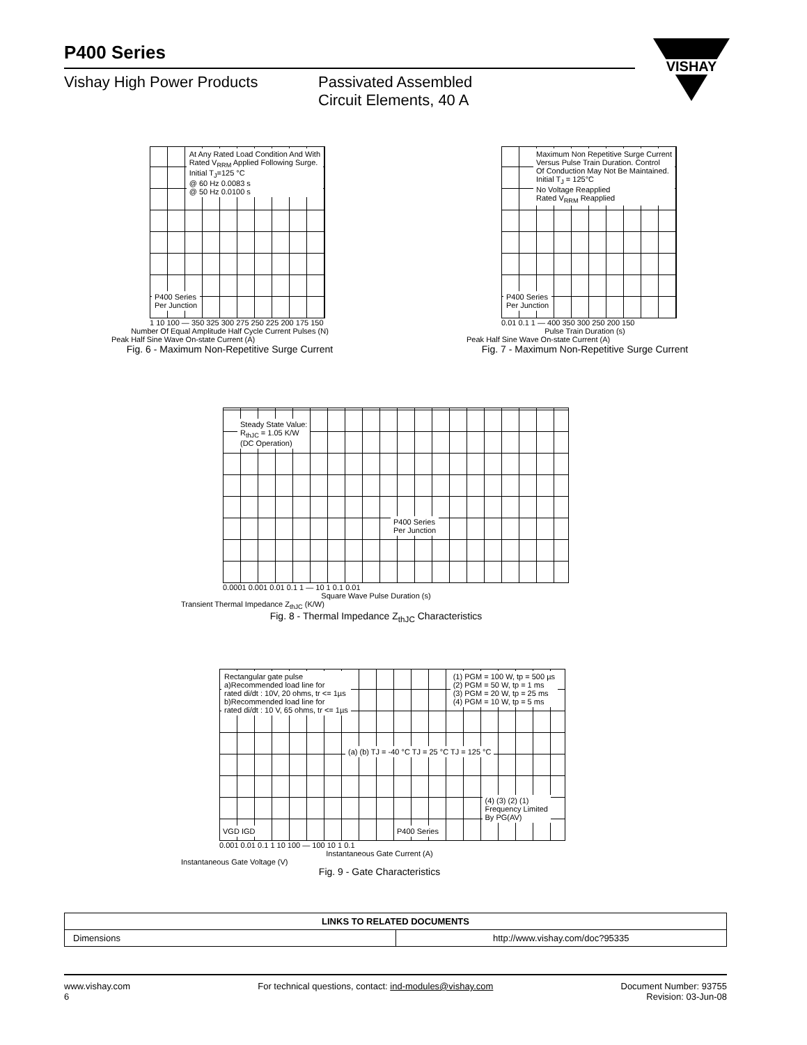P400 Series
Vishay High Power Products Passivated Assembled
Circuit Elements, 40 A
VISHAY
At Any Rated Load Condition And With
Rated V<sub>RRM</sub> Applied Following Surge.
Initial T<sub>J</sub>=125 °C
@ 60 Hz 0.0083 s
@ 50 Hz 0.0100 s
P400 Series
Per Junction
1 10 100 — 350 325 300 275 250 225 200 175 150
Number Of Equal Amplitude Half Cycle Current Pulses (N)
Peak Half Sine Wave On-state Current (A)
Fig. 6 - Maximum Non-Repetitive Surge Current
Maximum Non Repetitive Surge Current
Versus Pulse Train Duration. Control
Of Conduction May Not Be Maintained.
Initial T<sub>J</sub> = 125°C
No Voltage Reapplied
Rated V<sub>RRM</sub> Reapplied
P400 Series
Per Junction
0.01 0.1 1 — 400 350 300 250 200 150
Pulse Train Duration (s)
Peak Half Sine Wave On-state Current (A)
Fig. 7 - Maximum Non-Repetitive Surge Current
Steady State Value:
R<sub>thJC</sub> = 1.05 K/W
(DC Operation)
P400 Series
Per Junction
0.0001 0.001 0.01 0.1 1 — 10 1 0.1 0.01
Square Wave Pulse Duration (s)
Transient Thermal Impedance Z<sub>thJC</sub> (K/W)
Fig. 8 - Thermal Impedance Z<sub>thJC</sub> Characteristics
Rectangular gate pulse
a)Recommended load line for
rated di/dt : 10V, 20 ohms, tr <= 1µs
b)Recommended load line for
rated di/dt : 10 V, 65 ohms, tr <= 1µs
(1) PGM = 100 W, tp = 500 µs
(2) PGM = 50 W, tp = 1 ms
(3) PGM = 20 W, tp = 25 ms
(4) PGM = 10 W, tp = 5 ms
(a) (b) TJ = -40 °C TJ = 25 °C TJ = 125 °C
(4) (3) (2) (1)
Frequency Limited
By PG(AV)
VGD IGD P400 Series
0.001 0.01 0.1 1 10 100 — 100 10 1 0.1
Instantaneous Gate Current (A)
Instantaneous Gate Voltage (V)
Fig. 9 - Gate Characteristics
| LINKS TO RELATED DOCUMENTS | |
| --- | --- |
| Dimensions | http://www.vishay.com/doc?95335 |
www.vishay.com
6
For technical questions, contact: ind-modules@vishay.com
Document Number: 93755
Revision: 03-Jun-08